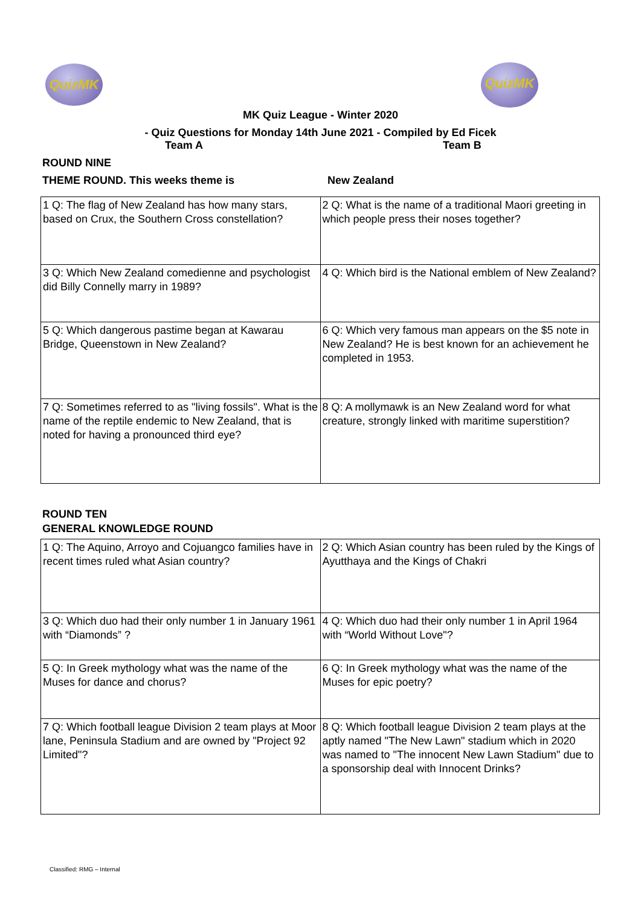QuizMK
QuizMK
MK Quiz League - Winter 2020
- Quiz Questions for Monday 14th June 2021 - Compiled by Ed Ficek
Team A Team B
ROUND NINE
THEME ROUND. This weeks theme is New Zealand
| 1 Q: The flag of New Zealand has how many stars, based on Crux, the Southern Cross constellation? | 2 Q: What is the name of a traditional Maori greeting in which people press their noses together? |
| 3 Q: Which New Zealand comedienne and psychologist did Billy Connelly marry in 1989? | 4 Q: Which bird is the National emblem of New Zealand? |
| 5 Q: Which dangerous pastime began at Kawarau Bridge, Queenstown in New Zealand? | 6 Q: Which very famous man appears on the $5 note in New Zealand? He is best known for an achievement he completed in 1953. |
| 7 Q: Sometimes referred to as "living fossils". What is the name of the reptile endemic to New Zealand, that is noted for having a pronounced third eye? | 8 Q: A mollymawk is an New Zealand word for what creature, strongly linked with maritime superstition? |
ROUND TEN
GENERAL KNOWLEDGE ROUND
| 1 Q: The Aquino, Arroyo and Cojuangco families have in recent times ruled what Asian country? | 2 Q: Which Asian country has been ruled by the Kings of Ayutthaya and the Kings of Chakri |
| 3 Q: Which duo had their only number 1 in January 1961 with “Diamonds” ? | 4 Q: Which duo had their only number 1 in April 1964 with “World Without Love"? |
| 5 Q: In Greek mythology what was the name of the Muses for dance and chorus? | 6 Q: In Greek mythology what was the name of the Muses for epic poetry? |
| 7 Q: Which football league Division 2 team plays at Moor lane, Peninsula Stadium and are owned by "Project 92 Limited"? | 8 Q: Which football league Division 2 team plays at the aptly named "The New Lawn" stadium which in 2020 was named to "The innocent New Lawn Stadium" due to a sponsorship deal with Innocent Drinks? |
Classified: RMG – Internal